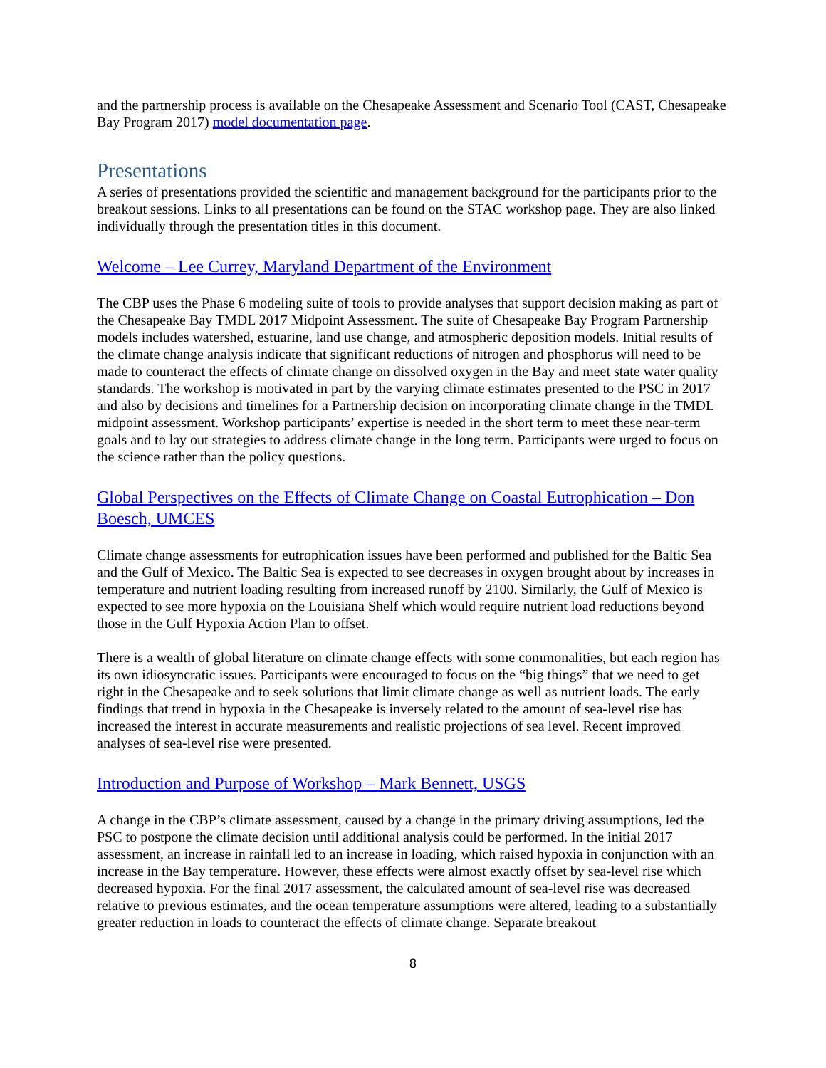and the partnership process is available on the Chesapeake Assessment and Scenario Tool (CAST, Chesapeake Bay Program 2017) model documentation page.
Presentations
A series of presentations provided the scientific and management background for the participants prior to the breakout sessions. Links to all presentations can be found on the STAC workshop page. They are also linked individually through the presentation titles in this document.
Welcome – Lee Currey, Maryland Department of the Environment
The CBP uses the Phase 6 modeling suite of tools to provide analyses that support decision making as part of the Chesapeake Bay TMDL 2017 Midpoint Assessment. The suite of Chesapeake Bay Program Partnership models includes watershed, estuarine, land use change, and atmospheric deposition models. Initial results of the climate change analysis indicate that significant reductions of nitrogen and phosphorus will need to be made to counteract the effects of climate change on dissolved oxygen in the Bay and meet state water quality standards. The workshop is motivated in part by the varying climate estimates presented to the PSC in 2017 and also by decisions and timelines for a Partnership decision on incorporating climate change in the TMDL midpoint assessment. Workshop participants’ expertise is needed in the short term to meet these near-term goals and to lay out strategies to address climate change in the long term. Participants were urged to focus on the science rather than the policy questions.
Global Perspectives on the Effects of Climate Change on Coastal Eutrophication – Don Boesch, UMCES
Climate change assessments for eutrophication issues have been performed and published for the Baltic Sea and the Gulf of Mexico. The Baltic Sea is expected to see decreases in oxygen brought about by increases in temperature and nutrient loading resulting from increased runoff by 2100. Similarly, the Gulf of Mexico is expected to see more hypoxia on the Louisiana Shelf which would require nutrient load reductions beyond those in the Gulf Hypoxia Action Plan to offset.
There is a wealth of global literature on climate change effects with some commonalities, but each region has its own idiosyncratic issues. Participants were encouraged to focus on the “big things” that we need to get right in the Chesapeake and to seek solutions that limit climate change as well as nutrient loads. The early findings that trend in hypoxia in the Chesapeake is inversely related to the amount of sea-level rise has increased the interest in accurate measurements and realistic projections of sea level. Recent improved analyses of sea-level rise were presented.
Introduction and Purpose of Workshop – Mark Bennett, USGS
A change in the CBP’s climate assessment, caused by a change in the primary driving assumptions, led the PSC to postpone the climate decision until additional analysis could be performed. In the initial 2017 assessment, an increase in rainfall led to an increase in loading, which raised hypoxia in conjunction with an increase in the Bay temperature. However, these effects were almost exactly offset by sea-level rise which decreased hypoxia. For the final 2017 assessment, the calculated amount of sea-level rise was decreased relative to previous estimates, and the ocean temperature assumptions were altered, leading to a substantially greater reduction in loads to counteract the effects of climate change. Separate breakout
8